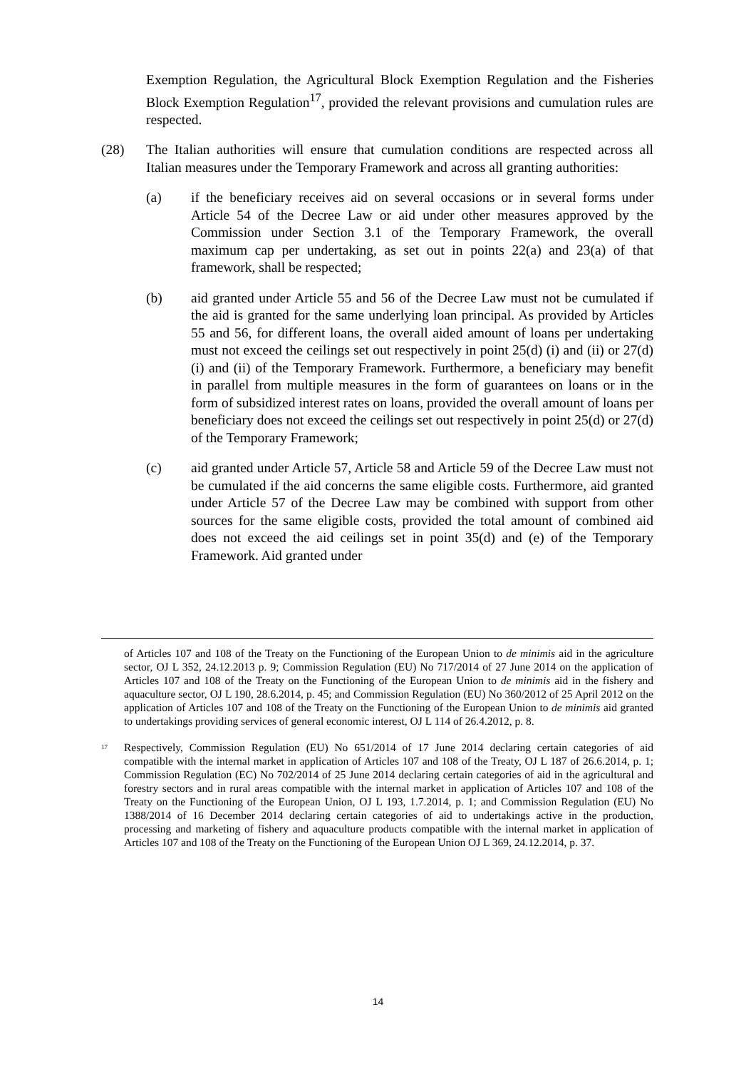Exemption Regulation, the Agricultural Block Exemption Regulation and the Fisheries Block Exemption Regulation<sup>17</sup>, provided the relevant provisions and cumulation rules are respected.
(28) The Italian authorities will ensure that cumulation conditions are respected across all Italian measures under the Temporary Framework and across all granting authorities:
(a) if the beneficiary receives aid on several occasions or in several forms under Article 54 of the Decree Law or aid under other measures approved by the Commission under Section 3.1 of the Temporary Framework, the overall maximum cap per undertaking, as set out in points 22(a) and 23(a) of that framework, shall be respected;
(b) aid granted under Article 55 and 56 of the Decree Law must not be cumulated if the aid is granted for the same underlying loan principal. As provided by Articles 55 and 56, for different loans, the overall aided amount of loans per undertaking must not exceed the ceilings set out respectively in point 25(d) (i) and (ii) or 27(d) (i) and (ii) of the Temporary Framework. Furthermore, a beneficiary may benefit in parallel from multiple measures in the form of guarantees on loans or in the form of subsidized interest rates on loans, provided the overall amount of loans per beneficiary does not exceed the ceilings set out respectively in point 25(d) or 27(d) of the Temporary Framework;
(c) aid granted under Article 57, Article 58 and Article 59 of the Decree Law must not be cumulated if the aid concerns the same eligible costs. Furthermore, aid granted under Article 57 of the Decree Law may be combined with support from other sources for the same eligible costs, provided the total amount of combined aid does not exceed the aid ceilings set in point 35(d) and (e) of the Temporary Framework. Aid granted under
of Articles 107 and 108 of the Treaty on the Functioning of the European Union to de minimis aid in the agriculture sector, OJ L 352, 24.12.2013 p. 9; Commission Regulation (EU) No 717/2014 of 27 June 2014 on the application of Articles 107 and 108 of the Treaty on the Functioning of the European Union to de minimis aid in the fishery and aquaculture sector, OJ L 190, 28.6.2014, p. 45; and Commission Regulation (EU) No 360/2012 of 25 April 2012 on the application of Articles 107 and 108 of the Treaty on the Functioning of the European Union to de minimis aid granted to undertakings providing services of general economic interest, OJ L 114 of 26.4.2012, p. 8.
<sup>17</sup>
Respectively, Commission Regulation (EU) No 651/2014 of 17 June 2014 declaring certain categories of aid compatible with the internal market in application of Articles 107 and 108 of the Treaty, OJ L 187 of 26.6.2014, p. 1; Commission Regulation (EC) No 702/2014 of 25 June 2014 declaring certain categories of aid in the agricultural and forestry sectors and in rural areas compatible with the internal market in application of Articles 107 and 108 of the Treaty on the Functioning of the European Union, OJ L 193, 1.7.2014, p. 1; and Commission Regulation (EU) No 1388/2014 of 16 December 2014 declaring certain categories of aid to undertakings active in the production, processing and marketing of fishery and aquaculture products compatible with the internal market in application of Articles 107 and 108 of the Treaty on the Functioning of the European Union OJ L 369, 24.12.2014, p. 37.
14